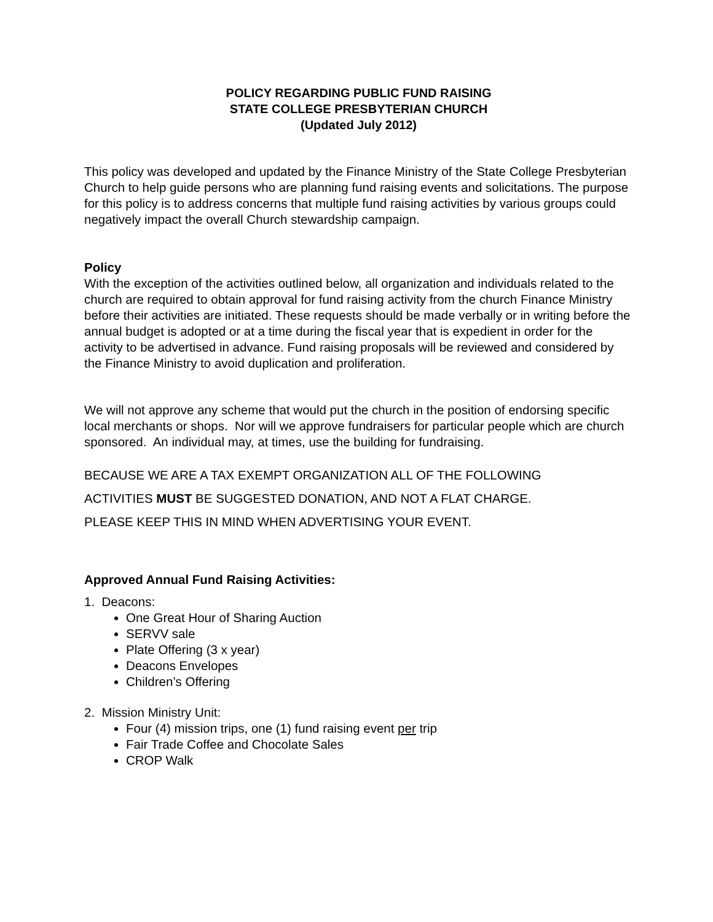POLICY REGARDING PUBLIC FUND RAISING
STATE COLLEGE PRESBYTERIAN CHURCH
(Updated July 2012)
This policy was developed and updated by the Finance Ministry of the State College Presbyterian Church to help guide persons who are planning fund raising events and solicitations. The purpose for this policy is to address concerns that multiple fund raising activities by various groups could negatively impact the overall Church stewardship campaign.
Policy
With the exception of the activities outlined below, all organization and individuals related to the church are required to obtain approval for fund raising activity from the church Finance Ministry before their activities are initiated. These requests should be made verbally or in writing before the annual budget is adopted or at a time during the fiscal year that is expedient in order for the activity to be advertised in advance. Fund raising proposals will be reviewed and considered by the Finance Ministry to avoid duplication and proliferation.
We will not approve any scheme that would put the church in the position of endorsing specific local merchants or shops. Nor will we approve fundraisers for particular people which are church sponsored. An individual may, at times, use the building for fundraising.
BECAUSE WE ARE A TAX EXEMPT ORGANIZATION ALL OF THE FOLLOWING
ACTIVITIES MUST BE SUGGESTED DONATION, AND NOT A FLAT CHARGE.
PLEASE KEEP THIS IN MIND WHEN ADVERTISING YOUR EVENT.
Approved Annual Fund Raising Activities:
1. Deacons:
One Great Hour of Sharing Auction
SERVV sale
Plate Offering (3 x year)
Deacons Envelopes
Children’s Offering
2. Mission Ministry Unit:
Four (4) mission trips, one (1) fund raising event per trip
Fair Trade Coffee and Chocolate Sales
CROP Walk